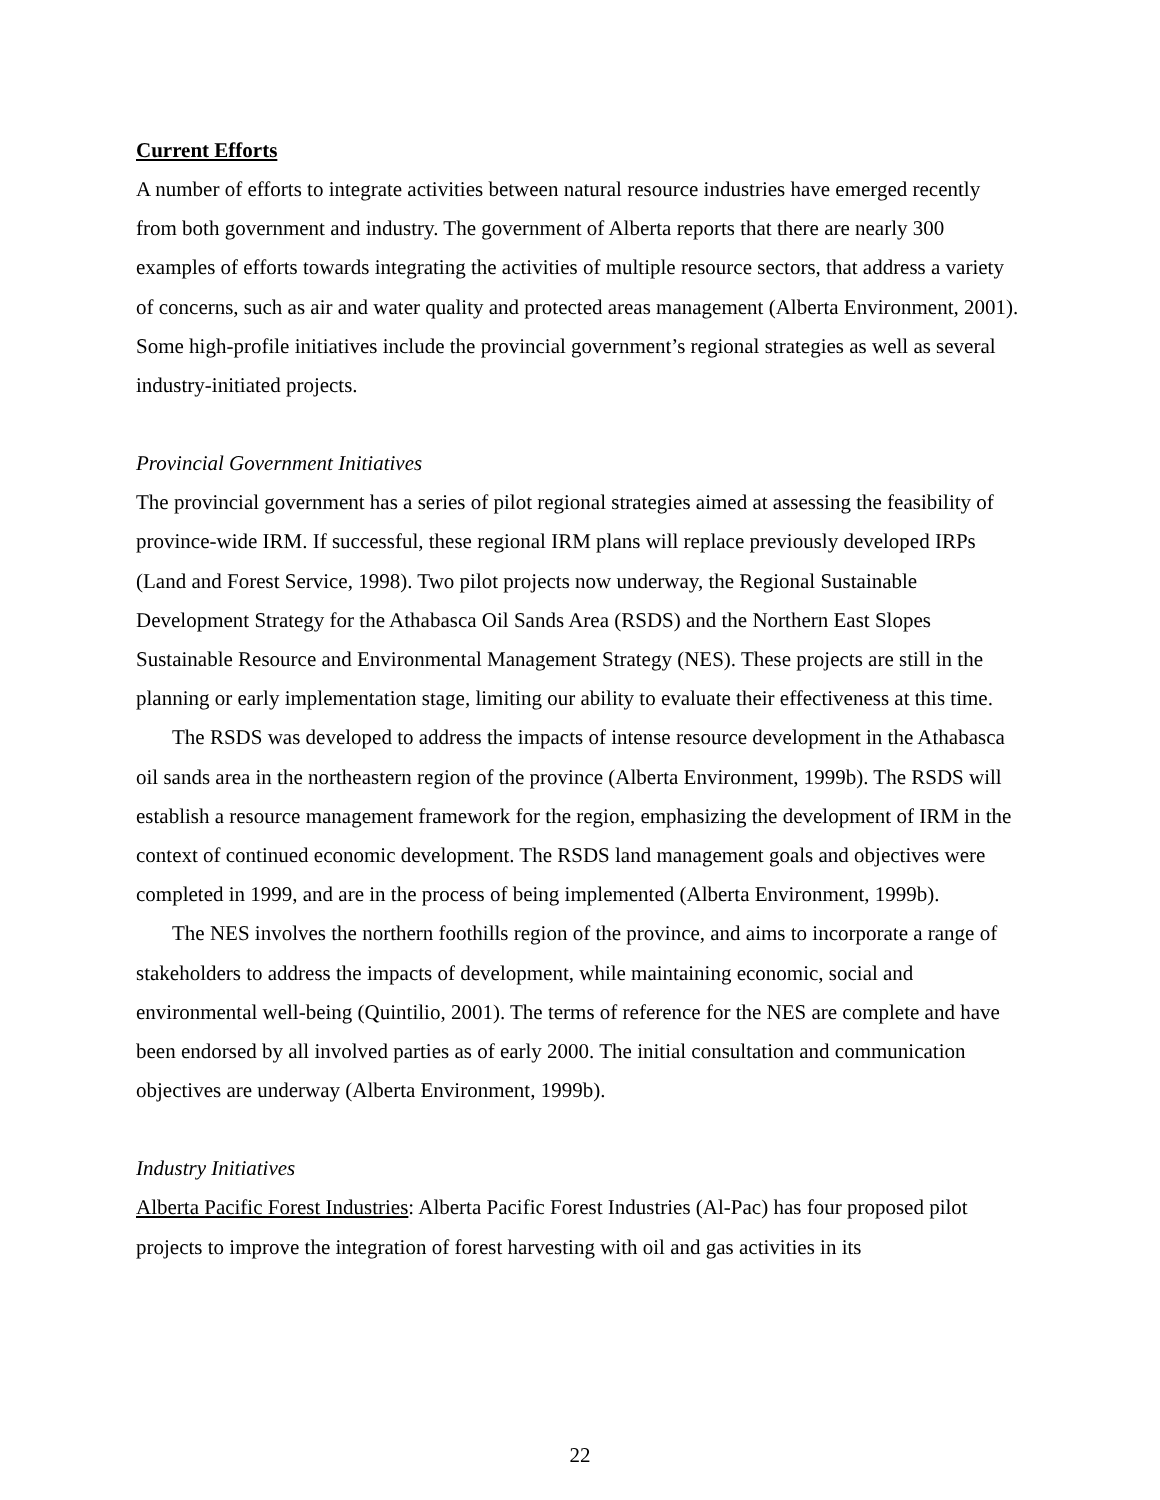Current Efforts
A number of efforts to integrate activities between natural resource industries have emerged recently from both government and industry. The government of Alberta reports that there are nearly 300 examples of efforts towards integrating the activities of multiple resource sectors, that address a variety of concerns, such as air and water quality and protected areas management (Alberta Environment, 2001). Some high-profile initiatives include the provincial government’s regional strategies as well as several industry-initiated projects.
Provincial Government Initiatives
The provincial government has a series of pilot regional strategies aimed at assessing the feasibility of province-wide IRM. If successful, these regional IRM plans will replace previously developed IRPs (Land and Forest Service, 1998). Two pilot projects now underway, the Regional Sustainable Development Strategy for the Athabasca Oil Sands Area (RSDS) and the Northern East Slopes Sustainable Resource and Environmental Management Strategy (NES). These projects are still in the planning or early implementation stage, limiting our ability to evaluate their effectiveness at this time.
The RSDS was developed to address the impacts of intense resource development in the Athabasca oil sands area in the northeastern region of the province (Alberta Environment, 1999b). The RSDS will establish a resource management framework for the region, emphasizing the development of IRM in the context of continued economic development. The RSDS land management goals and objectives were completed in 1999, and are in the process of being implemented (Alberta Environment, 1999b).
The NES involves the northern foothills region of the province, and aims to incorporate a range of stakeholders to address the impacts of development, while maintaining economic, social and environmental well-being (Quintilio, 2001). The terms of reference for the NES are complete and have been endorsed by all involved parties as of early 2000. The initial consultation and communication objectives are underway (Alberta Environment, 1999b).
Industry Initiatives
Alberta Pacific Forest Industries: Alberta Pacific Forest Industries (Al-Pac) has four proposed pilot projects to improve the integration of forest harvesting with oil and gas activities in its
22